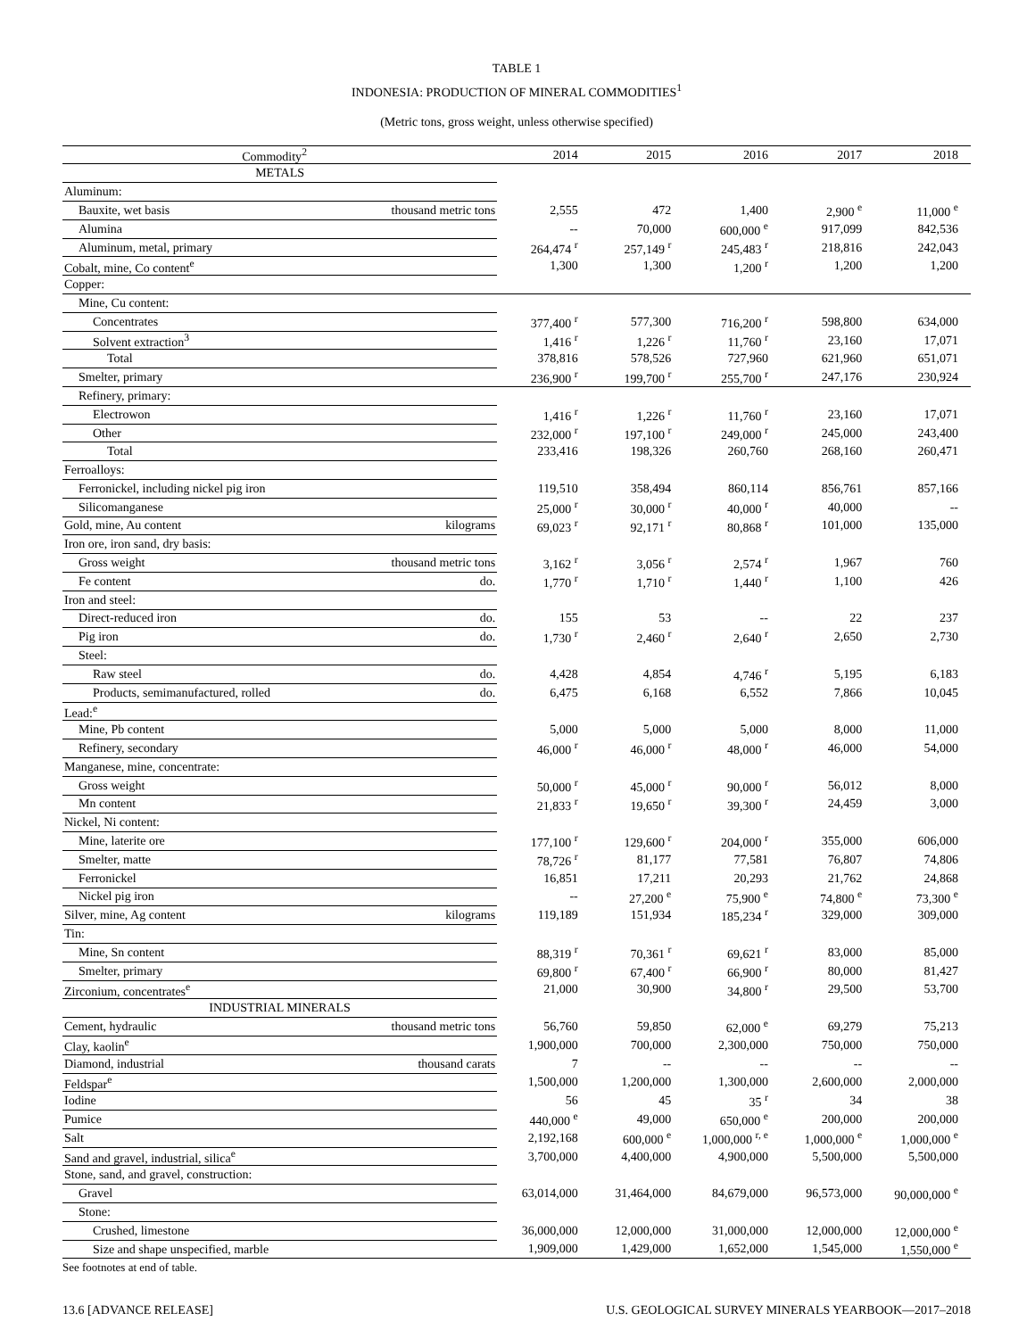TABLE 1
INDONESIA: PRODUCTION OF MINERAL COMMODITIES<sup>1</sup>
(Metric tons, gross weight, unless otherwise specified)
| Commodity<sup>2</sup> | | 2014 | 2015 | 2016 | 2017 | 2018 |
| --- | --- | --- | --- | --- | --- | --- |
| METALS | | | | | | |
| Aluminum: | | | | | | |
| Bauxite, wet basis | thousand metric tons | 2,555 | 472 | 1,400 | 2,900 <sup>e</sup> | 11,000 <sup>e</sup> |
| Alumina | | -- | 70,000 | 600,000 <sup>e</sup> | 917,099 | 842,536 |
| Aluminum, metal, primary | | 264,474 <sup>r</sup> | 257,149 <sup>r</sup> | 245,483 <sup>r</sup> | 218,816 | 242,043 |
| Cobalt, mine, Co content<sup>e</sup> | | 1,300 | 1,300 | 1,200 <sup>r</sup> | 1,200 | 1,200 |
| Copper: | | | | | | |
| Mine, Cu content: | | | | | | |
| Concentrates | | 377,400 <sup>r</sup> | 577,300 | 716,200 <sup>r</sup> | 598,800 | 634,000 |
| Solvent extraction<sup>3</sup> | | 1,416 <sup>r</sup> | 1,226 <sup>r</sup> | 11,760 <sup>r</sup> | 23,160 | 17,071 |
| Total | | 378,816 | 578,526 | 727,960 | 621,960 | 651,071 |
| Smelter, primary | | 236,900 <sup>r</sup> | 199,700 <sup>r</sup> | 255,700 <sup>r</sup> | 247,176 | 230,924 |
| Refinery, primary: | | | | | | |
| Electrowon | | 1,416 <sup>r</sup> | 1,226 <sup>r</sup> | 11,760 <sup>r</sup> | 23,160 | 17,071 |
| Other | | 232,000 <sup>r</sup> | 197,100 <sup>r</sup> | 249,000 <sup>r</sup> | 245,000 | 243,400 |
| Total | | 233,416 | 198,326 | 260,760 | 268,160 | 260,471 |
| Ferroalloys: | | | | | | |
| Ferronickel, including nickel pig iron | | 119,510 | 358,494 | 860,114 | 856,761 | 857,166 |
| Silicomanganese | | 25,000 <sup>r</sup> | 30,000 <sup>r</sup> | 40,000 <sup>r</sup> | 40,000 | -- |
| Gold, mine, Au content | kilograms | 69,023 <sup>r</sup> | 92,171 <sup>r</sup> | 80,868 <sup>r</sup> | 101,000 | 135,000 |
| Iron ore, iron sand, dry basis: | | | | | | |
| Gross weight | thousand metric tons | 3,162 <sup>r</sup> | 3,056 <sup>r</sup> | 2,574 <sup>r</sup> | 1,967 | 760 |
| Fe content | do. | 1,770 <sup>r</sup> | 1,710 <sup>r</sup> | 1,440 <sup>r</sup> | 1,100 | 426 |
| Iron and steel: | | | | | | |
| Direct-reduced iron | do. | 155 | 53 | -- | 22 | 237 |
| Pig iron | do. | 1,730 <sup>r</sup> | 2,460 <sup>r</sup> | 2,640 <sup>r</sup> | 2,650 | 2,730 |
| Steel: | | | | | | |
| Raw steel | do. | 4,428 | 4,854 | 4,746 <sup>r</sup> | 5,195 | 6,183 |
| Products, semimanufactured, rolled | do. | 6,475 | 6,168 | 6,552 | 7,866 | 10,045 |
| Lead:<sup>e</sup> | | | | | | |
| Mine, Pb content | | 5,000 | 5,000 | 5,000 | 8,000 | 11,000 |
| Refinery, secondary | | 46,000 <sup>r</sup> | 46,000 <sup>r</sup> | 48,000 <sup>r</sup> | 46,000 | 54,000 |
| Manganese, mine, concentrate: | | | | | | |
| Gross weight | | 50,000 <sup>r</sup> | 45,000 <sup>r</sup> | 90,000 <sup>r</sup> | 56,012 | 8,000 |
| Mn content | | 21,833 <sup>r</sup> | 19,650 <sup>r</sup> | 39,300 <sup>r</sup> | 24,459 | 3,000 |
| Nickel, Ni content: | | | | | | |
| Mine, laterite ore | | 177,100 <sup>r</sup> | 129,600 <sup>r</sup> | 204,000 <sup>r</sup> | 355,000 | 606,000 |
| Smelter, matte | | 78,726 <sup>r</sup> | 81,177 | 77,581 | 76,807 | 74,806 |
| Ferronickel | | 16,851 | 17,211 | 20,293 | 21,762 | 24,868 |
| Nickel pig iron | | -- | 27,200 <sup>e</sup> | 75,900 <sup>e</sup> | 74,800 <sup>e</sup> | 73,300 <sup>e</sup> |
| Silver, mine, Ag content | kilograms | 119,189 | 151,934 | 185,234 <sup>r</sup> | 329,000 | 309,000 |
| Tin: | | | | | | |
| Mine, Sn content | | 88,319 <sup>r</sup> | 70,361 <sup>r</sup> | 69,621 <sup>r</sup> | 83,000 | 85,000 |
| Smelter, primary | | 69,800 <sup>r</sup> | 67,400 <sup>r</sup> | 66,900 <sup>r</sup> | 80,000 | 81,427 |
| Zirconium, concentrates<sup>e</sup> | | 21,000 | 30,900 | 34,800 <sup>r</sup> | 29,500 | 53,700 |
| INDUSTRIAL MINERALS | | | | | | |
| Cement, hydraulic | thousand metric tons | 56,760 | 59,850 | 62,000 <sup>e</sup> | 69,279 | 75,213 |
| Clay, kaolin<sup>e</sup> | | 1,900,000 | 700,000 | 2,300,000 | 750,000 | 750,000 |
| Diamond, industrial | thousand carats | 7 | -- | -- | -- | -- |
| Feldspar<sup>e</sup> | | 1,500,000 | 1,200,000 | 1,300,000 | 2,600,000 | 2,000,000 |
| Iodine | | 56 | 45 | 35 <sup>r</sup> | 34 | 38 |
| Pumice | | 440,000 <sup>e</sup> | 49,000 | 650,000 <sup>e</sup> | 200,000 | 200,000 |
| Salt | | 2,192,168 | 600,000 <sup>e</sup> | 1,000,000 <sup>r, e</sup> | 1,000,000 <sup>e</sup> | 1,000,000 <sup>e</sup> |
| Sand and gravel, industrial, silica<sup>e</sup> | | 3,700,000 | 4,400,000 | 4,900,000 | 5,500,000 | 5,500,000 |
| Stone, sand, and gravel, construction: | | | | | | |
| Gravel | | 63,014,000 | 31,464,000 | 84,679,000 | 96,573,000 | 90,000,000 <sup>e</sup> |
| Stone: | | | | | | |
| Crushed, limestone | | 36,000,000 | 12,000,000 | 31,000,000 | 12,000,000 | 12,000,000 <sup>e</sup> |
| Size and shape unspecified, marble | | 1,909,000 | 1,429,000 | 1,652,000 | 1,545,000 | 1,550,000 <sup>e</sup> |
See footnotes at end of table.
13.6 [ADVANCE RELEASE] U.S. GEOLOGICAL SURVEY MINERALS YEARBOOK—2017–2018